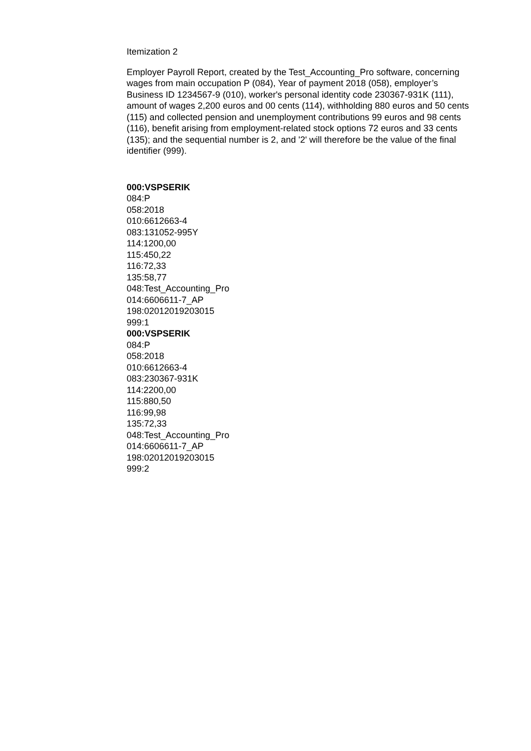Itemization 2
Employer Payroll Report, created by the Test_Accounting_Pro software, concerning wages from main occupation P (084), Year of payment 2018 (058), employer’s Business ID 1234567-9 (010), worker's personal identity code 230367-931K (111), amount of wages 2,200 euros and 00 cents (114), withholding 880 euros and 50 cents (115) and collected pension and unemployment contributions 99 euros and 98 cents (116), benefit arising from employment-related stock options 72 euros and 33 cents (135); and the sequential number is 2, and '2' will therefore be the value of the final identifier (999).
000:VSPSERIK
084:P
058:2018
010:6612663-4
083:131052-995Y
114:1200,00
115:450,22
116:72,33
135:58,77
048:Test_Accounting_Pro
014:6606611-7_AP
198:02012019203015
999:1
000:VSPSERIK
084:P
058:2018
010:6612663-4
083:230367-931K
114:2200,00
115:880,50
116:99,98
135:72,33
048:Test_Accounting_Pro
014:6606611-7_AP
198:02012019203015
999:2